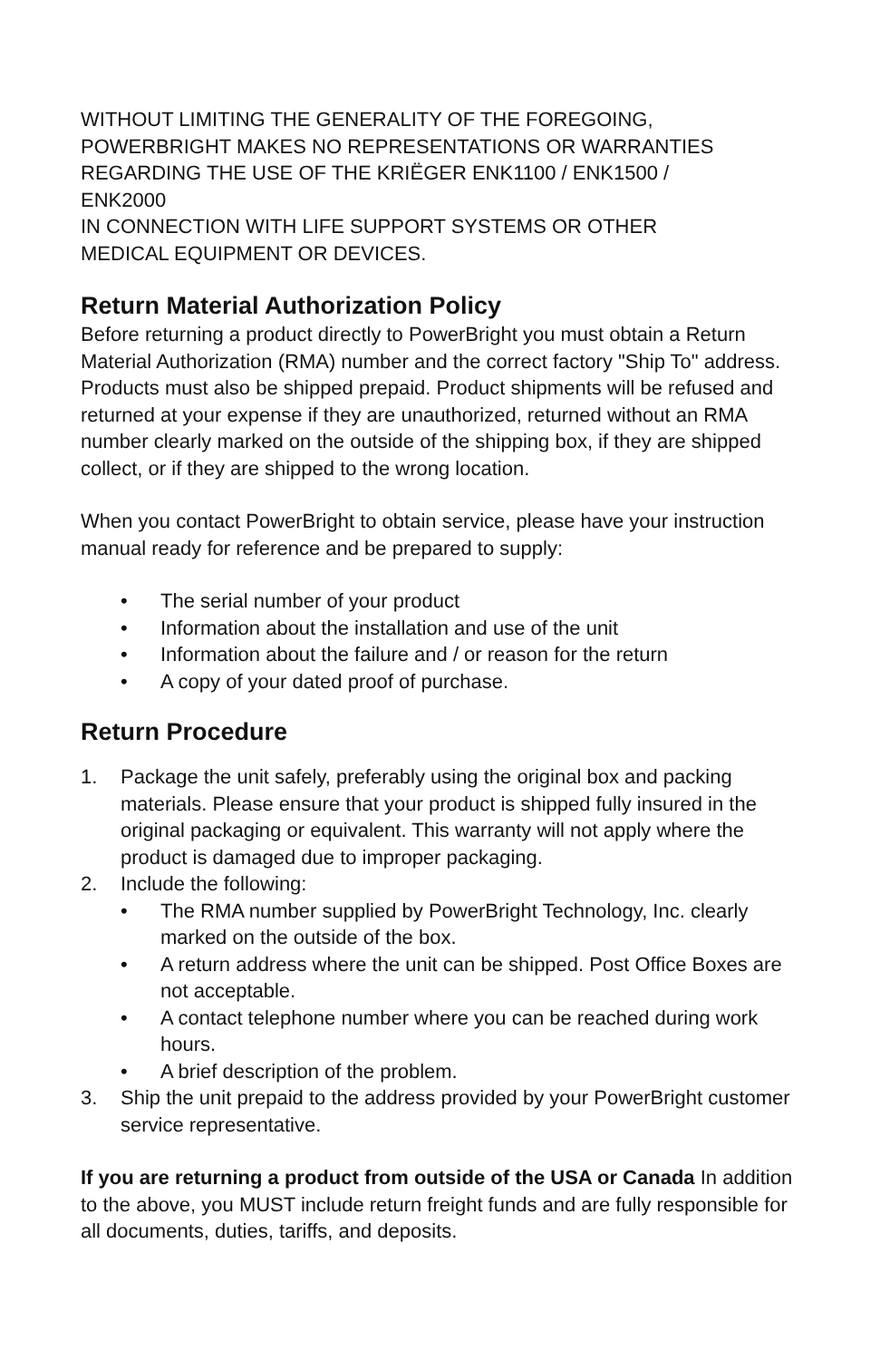WITHOUT LIMITING THE GENERALITY OF THE FOREGOING,
POWERBRIGHT MAKES NO REPRESENTATIONS OR WARRANTIES
REGARDING THE USE OF THE KRIËGER ENK1100 / ENK1500 /
ENK2000
IN CONNECTION WITH LIFE SUPPORT SYSTEMS OR OTHER
MEDICAL EQUIPMENT OR DEVICES.
Return Material Authorization Policy
Before returning a product directly to PowerBright you must obtain a Return Material Authorization (RMA) number and the correct factory "Ship To" address. Products must also be shipped prepaid. Product shipments will be refused and returned at your expense if they are unauthorized, returned without an RMA number clearly marked on the outside of the shipping box, if they are shipped collect, or if they are shipped to the wrong location.
When you contact PowerBright to obtain service, please have your instruction manual ready for reference and be prepared to supply:
• The serial number of your product
• Information about the installation and use of the unit
• Information about the failure and / or reason for the return
• A copy of your dated proof of purchase.
Return Procedure
1. Package the unit safely, preferably using the original box and packing materials. Please ensure that your product is shipped fully insured in the original packaging or equivalent. This warranty will not apply where the product is damaged due to improper packaging.
2. Include the following:
• The RMA number supplied by PowerBright Technology, Inc. clearly marked on the outside of the box.
• A return address where the unit can be shipped. Post Office Boxes are not acceptable.
• A contact telephone number where you can be reached during work hours.
• A brief description of the problem.
3. Ship the unit prepaid to the address provided by your PowerBright customer service representative.
If you are returning a product from outside of the USA or Canada In addition to the above, you MUST include return freight funds and are fully responsible for all documents, duties, tariffs, and deposits.